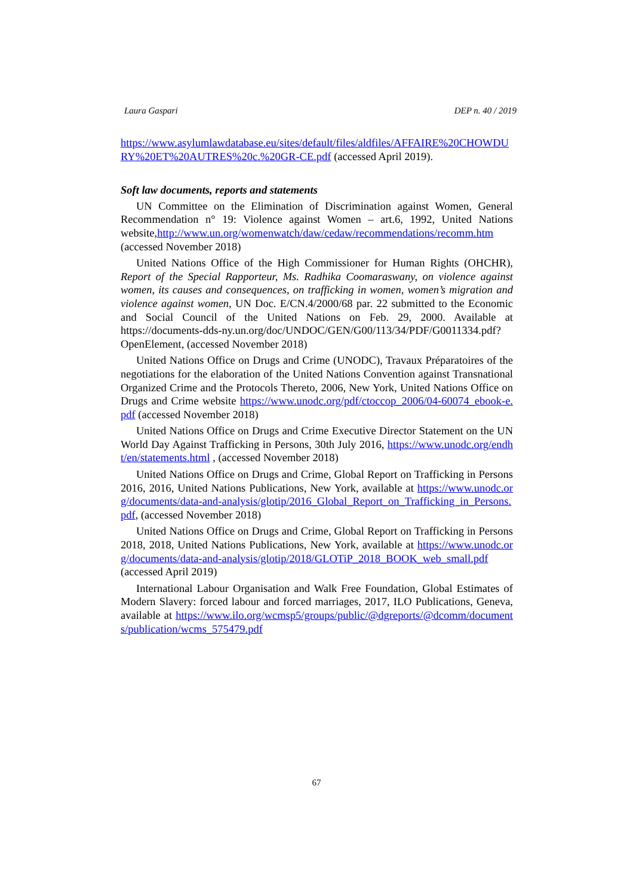Laura Gaspari DEP n. 40 / 2019
https://www.asylumlawdatabase.eu/sites/default/files/aldfiles/AFFAIRE%20CHOWDURY%20ET%20AUTRES%20c.%20GR-CE.pdf (accessed April 2019).
Soft law documents, reports and statements
UN Committee on the Elimination of Discrimination against Women, General Recommendation n° 19: Violence against Women – art.6, 1992, United Nations website,http://www.un.org/womenwatch/daw/cedaw/recommendations/recomm.htm (accessed November 2018)
United Nations Office of the High Commissioner for Human Rights (OHCHR), Report of the Special Rapporteur, Ms. Radhika Coomaraswany, on violence against women, its causes and consequences, on trafficking in women, women’s migration and violence against women, UN Doc. E/CN.4/2000/68 par. 22 submitted to the Economic and Social Council of the United Nations on Feb. 29, 2000. Available at https://documents-dds-ny.un.org/doc/UNDOC/GEN/G00/113/34/PDF/G0011334.pdf?OpenElement, (accessed November 2018)
United Nations Office on Drugs and Crime (UNODC), Travaux Préparatoires of the negotiations for the elaboration of the United Nations Convention against Transnational Organized Crime and the Protocols Thereto, 2006, New York, United Nations Office on Drugs and Crime website https://www.unodc.org/pdf/ctoccop_2006/04-60074_ebook-e.pdf (accessed November 2018)
United Nations Office on Drugs and Crime Executive Director Statement on the UN World Day Against Trafficking in Persons, 30th July 2016, https://www.unodc.org/endht/en/statements.html , (accessed November 2018)
United Nations Office on Drugs and Crime, Global Report on Trafficking in Persons 2016, 2016, United Nations Publications, New York, available at https://www.unodc.org/documents/data-and-analysis/glotip/2016_Global_Report_on_Trafficking_in_Persons.pdf, (accessed November 2018)
United Nations Office on Drugs and Crime, Global Report on Trafficking in Persons 2018, 2018, United Nations Publications, New York, available at https://www.unodc.org/documents/data-and-analysis/glotip/2018/GLOTiP_2018_BOOK_web_small.pdf (accessed April 2019)
International Labour Organisation and Walk Free Foundation, Global Estimates of Modern Slavery: forced labour and forced marriages, 2017, ILO Publications, Geneva, available at https://www.ilo.org/wcmsp5/groups/public/@dgreports/@dcomm/documents/publication/wcms_575479.pdf
67